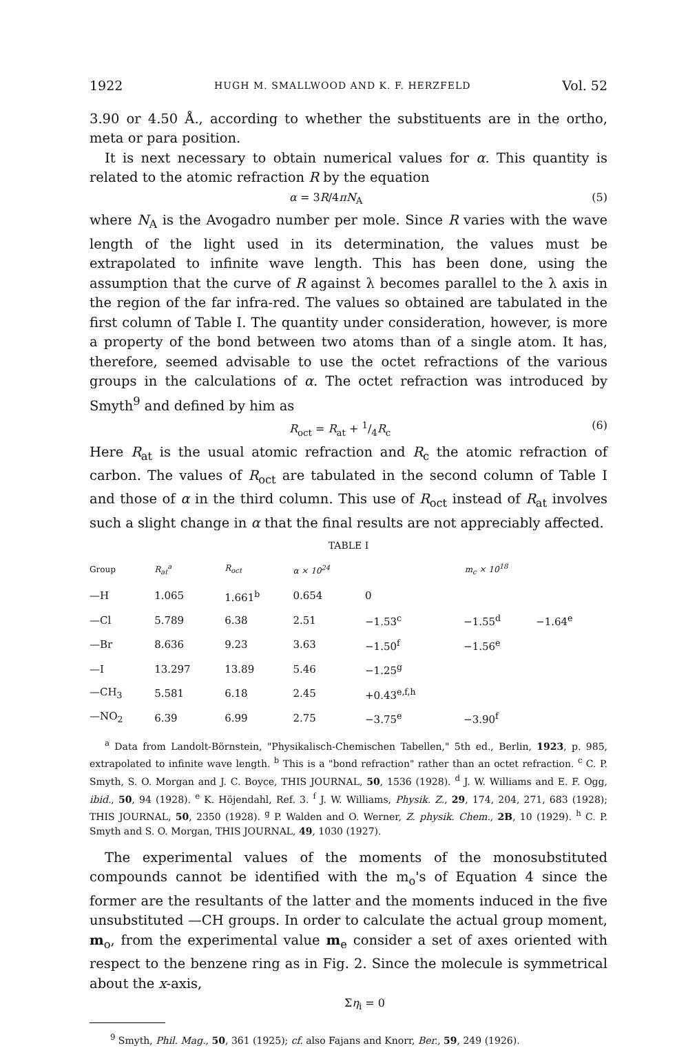1922 HUGH M. SMALLWOOD AND K. F. HERZFELD Vol. 52
3.90 or 4.50 Å., according to whether the substituents are in the ortho, meta or para position.
It is next necessary to obtain numerical values for α. This quantity is related to the atomic refraction R by the equation
α = 3R/4πN<sub>A</sub> (5)
where N<sub>A</sub> is the Avogadro number per mole. Since R varies with the wave length of the light used in its determination, the values must be extrapolated to infinite wave length. This has been done, using the assumption that the curve of R against λ becomes parallel to the λ axis in the region of the far infra-red. The values so obtained are tabulated in the first column of Table I. The quantity under consideration, however, is more a property of the bond between two atoms than of a single atom. It has, therefore, seemed advisable to use the octet refractions of the various groups in the calculations of α. The octet refraction was introduced by Smyth<sup>9</sup> and defined by him as
R<sub>oct</sub> = R<sub>at</sub> + 1/4R<sub>c</sub> (6)
Here R<sub>at</sub> is the usual atomic refraction and R<sub>c</sub> the atomic refraction of carbon. The values of R<sub>oct</sub> are tabulated in the second column of Table I and those of α in the third column. This use of R<sub>oct</sub> instead of R<sub>at</sub> involves such a slight change in α that the final results are not appreciably affected.
TABLE I
| Group | R<sub>at</sub><sup>a</sup> | R<sub>oct</sub> | α × 10<sup>24</sup> | m<sub>c</sub> × 10<sup>18</sup> | | |
| --- | --- | --- | --- | --- | --- | --- |
| —H | 1.065 | 1.661<sup>b</sup> | 0.654 | 0 | | |
| —Cl | 5.789 | 6.38 | 2.51 | −1.53<sup>c</sup> | −1.55<sup>d</sup> | −1.64<sup>e</sup> |
| —Br | 8.636 | 9.23 | 3.63 | −1.50<sup>f</sup> | −1.56<sup>e</sup> | |
| —I | 13.297 | 13.89 | 5.46 | −1.25<sup>g</sup> | | |
| —CH<sub>3</sub> | 5.581 | 6.18 | 2.45 | +0.43<sup>e,f,h</sup> | | |
| —NO<sub>2</sub> | 6.39 | 6.99 | 2.75 | −3.75<sup>e</sup> | −3.90<sup>f</sup> | |
<sup>a</sup> Data from Landolt-Börnstein, "Physikalisch-Chemischen Tabellen," 5th ed., Berlin, 1923, p. 985, extrapolated to infinite wave length. <sup>b</sup> This is a "bond refraction" rather than an octet refraction. <sup>c</sup> C. P. Smyth, S. O. Morgan and J. C. Boyce, THIS JOURNAL, 50, 1536 (1928). <sup>d</sup> J. W. Williams and E. F. Ogg, ibid., 50, 94 (1928). <sup>e</sup> K. Höjendahl, Ref. 3. <sup>f</sup> J. W. Williams, Physik. Z., 29, 174, 204, 271, 683 (1928); THIS JOURNAL, 50, 2350 (1928). <sup>g</sup> P. Walden and O. Werner, Z. physik. Chem., 2B, 10 (1929). <sup>h</sup> C. P. Smyth and S. O. Morgan, THIS JOURNAL, 49, 1030 (1927).
The experimental values of the moments of the monosubstituted compounds cannot be identified with the m<sub>o</sub>'s of Equation 4 since the former are the resultants of the latter and the moments induced in the five unsubstituted —CH groups. In order to calculate the actual group moment, m<sub>o</sub>, from the experimental value m<sub>e</sub> consider a set of axes oriented with respect to the benzene ring as in Fig. 2. Since the molecule is symmetrical about the x-axis,
Ση<sub>i</sub> = 0
<sup>9</sup> Smyth, Phil. Mag., 50, 361 (1925); cf. also Fajans and Knorr, Ber., 59, 249 (1926).